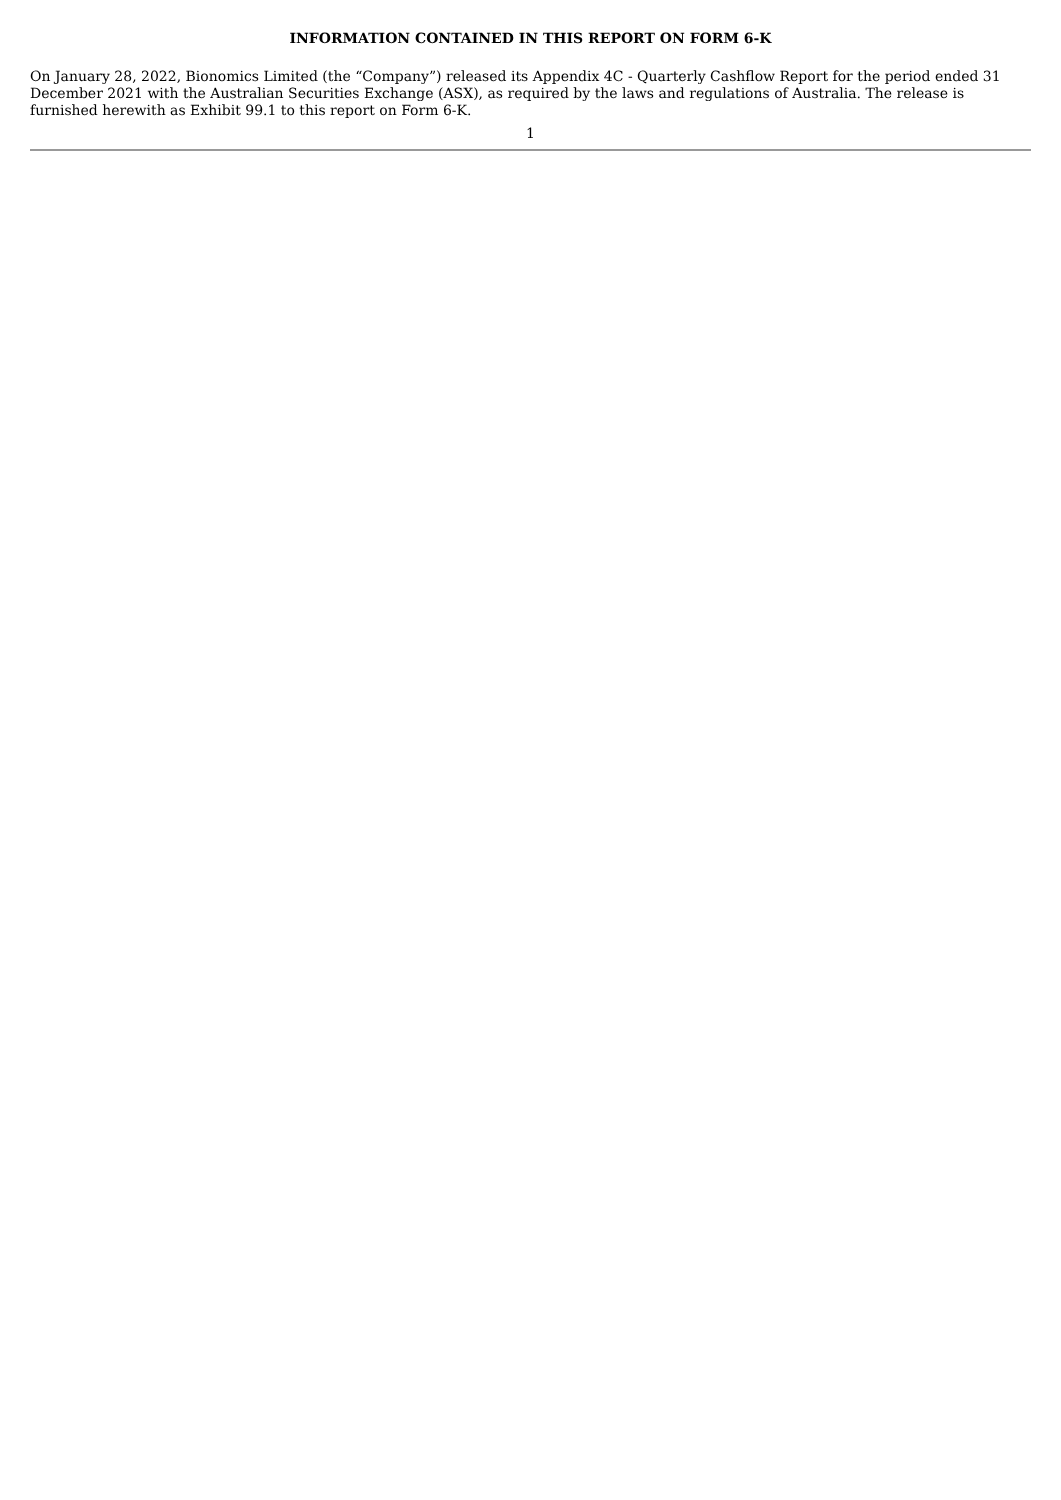INFORMATION CONTAINED IN THIS REPORT ON FORM 6-K
On January 28, 2022, Bionomics Limited (the “Company”) released its Appendix 4C - Quarterly Cashflow Report for the period ended 31 December 2021 with the Australian Securities Exchange (ASX), as required by the laws and regulations of Australia. The release is furnished herewith as Exhibit 99.1 to this report on Form 6-K.
1